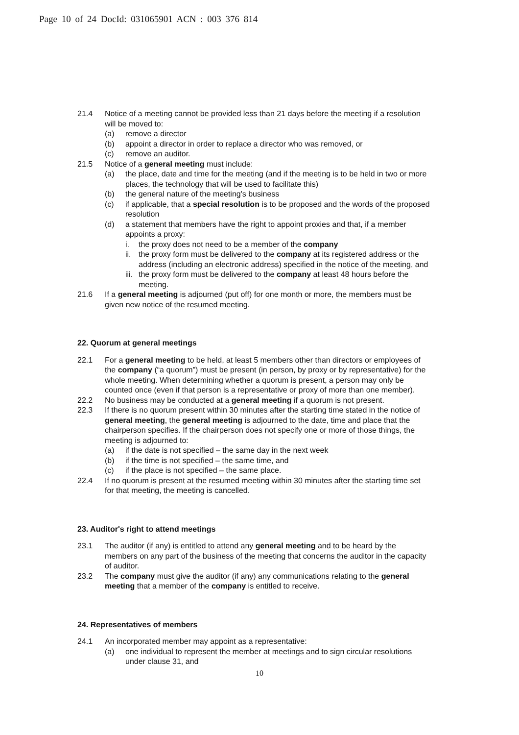Page 10 of 24 DocId: 031065901 ACN : 003 376 814
21.4 Notice of a meeting cannot be provided less than 21 days before the meeting if a resolution will be moved to:
(a) remove a director
(b) appoint a director in order to replace a director who was removed, or
(c) remove an auditor.
21.5 Notice of a general meeting must include:
(a) the place, date and time for the meeting (and if the meeting is to be held in two or more places, the technology that will be used to facilitate this)
(b) the general nature of the meeting's business
(c) if applicable, that a special resolution is to be proposed and the words of the proposed resolution
(d) a statement that members have the right to appoint proxies and that, if a member appoints a proxy:
i. the proxy does not need to be a member of the company
ii. the proxy form must be delivered to the company at its registered address or the address (including an electronic address) specified in the notice of the meeting, and
iii. the proxy form must be delivered to the company at least 48 hours before the meeting.
21.6 If a general meeting is adjourned (put off) for one month or more, the members must be given new notice of the resumed meeting.
22. Quorum at general meetings
22.1 For a general meeting to be held, at least 5 members other than directors or employees of the company (“a quorum”) must be present (in person, by proxy or by representative) for the whole meeting. When determining whether a quorum is present, a person may only be counted once (even if that person is a representative or proxy of more than one member).
22.2 No business may be conducted at a general meeting if a quorum is not present.
22.3 If there is no quorum present within 30 minutes after the starting time stated in the notice of general meeting, the general meeting is adjourned to the date, time and place that the chairperson specifies. If the chairperson does not specify one or more of those things, the meeting is adjourned to:
(a) if the date is not specified – the same day in the next week
(b) if the time is not specified – the same time, and
(c) if the place is not specified – the same place.
22.4 If no quorum is present at the resumed meeting within 30 minutes after the starting time set for that meeting, the meeting is cancelled.
23. Auditor's right to attend meetings
23.1 The auditor (if any) is entitled to attend any general meeting and to be heard by the members on any part of the business of the meeting that concerns the auditor in the capacity of auditor.
23.2 The company must give the auditor (if any) any communications relating to the general meeting that a member of the company is entitled to receive.
24. Representatives of members
24.1 An incorporated member may appoint as a representative:
(a) one individual to represent the member at meetings and to sign circular resolutions under clause 31, and
10